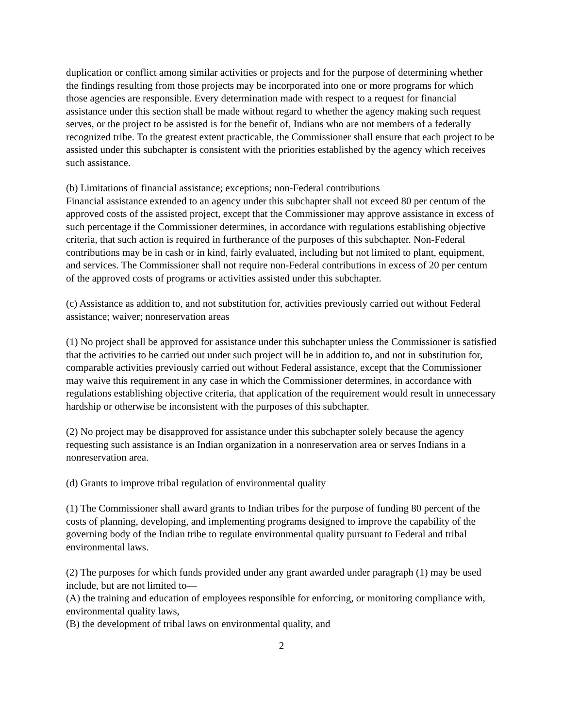duplication or conflict among similar activities or projects and for the purpose of determining whether the findings resulting from those projects may be incorporated into one or more programs for which those agencies are responsible. Every determination made with respect to a request for financial assistance under this section shall be made without regard to whether the agency making such request serves, or the project to be assisted is for the benefit of, Indians who are not members of a federally recognized tribe. To the greatest extent practicable, the Commissioner shall ensure that each project to be assisted under this subchapter is consistent with the priorities established by the agency which receives such assistance.
(b) Limitations of financial assistance; exceptions; non-Federal contributions
Financial assistance extended to an agency under this subchapter shall not exceed 80 per centum of the approved costs of the assisted project, except that the Commissioner may approve assistance in excess of such percentage if the Commissioner determines, in accordance with regulations establishing objective criteria, that such action is required in furtherance of the purposes of this subchapter. Non-Federal contributions may be in cash or in kind, fairly evaluated, including but not limited to plant, equipment, and services. The Commissioner shall not require non-Federal contributions in excess of 20 per centum of the approved costs of programs or activities assisted under this subchapter.
(c) Assistance as addition to, and not substitution for, activities previously carried out without Federal assistance; waiver; nonreservation areas
(1) No project shall be approved for assistance under this subchapter unless the Commissioner is satisfied that the activities to be carried out under such project will be in addition to, and not in substitution for, comparable activities previously carried out without Federal assistance, except that the Commissioner may waive this requirement in any case in which the Commissioner determines, in accordance with regulations establishing objective criteria, that application of the requirement would result in unnecessary hardship or otherwise be inconsistent with the purposes of this subchapter.
(2) No project may be disapproved for assistance under this subchapter solely because the agency requesting such assistance is an Indian organization in a nonreservation area or serves Indians in a nonreservation area.
(d) Grants to improve tribal regulation of environmental quality
(1) The Commissioner shall award grants to Indian tribes for the purpose of funding 80 percent of the costs of planning, developing, and implementing programs designed to improve the capability of the governing body of the Indian tribe to regulate environmental quality pursuant to Federal and tribal environmental laws.
(2) The purposes for which funds provided under any grant awarded under paragraph (1) may be used include, but are not limited to—
(A) the training and education of employees responsible for enforcing, or monitoring compliance with, environmental quality laws,
(B) the development of tribal laws on environmental quality, and
2